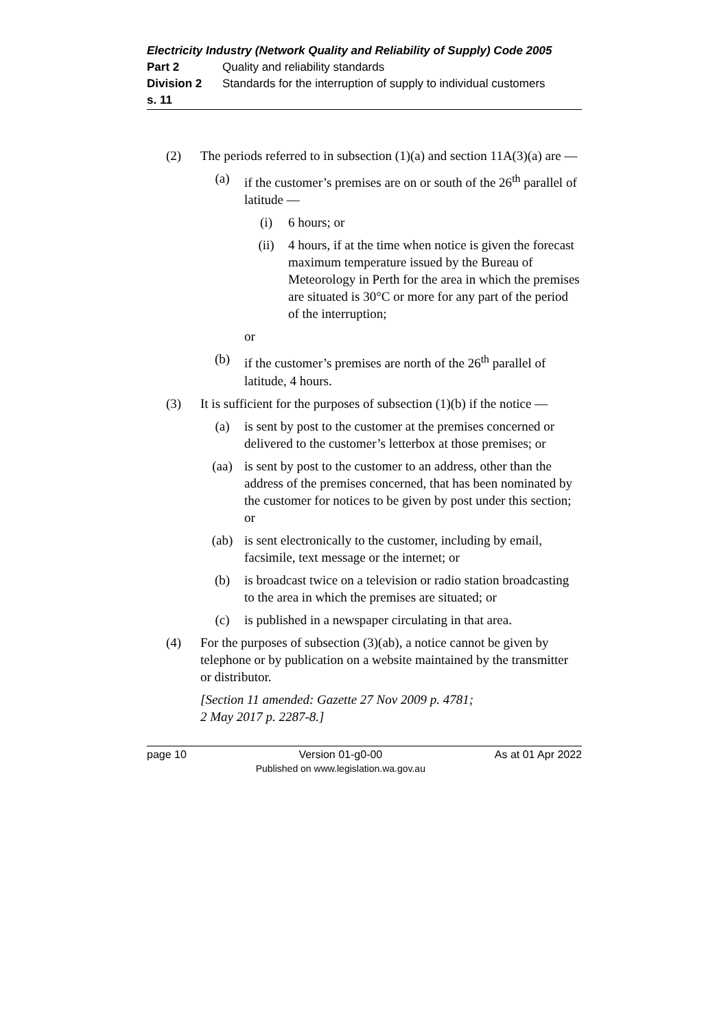Electricity Industry (Network Quality and Reliability of Supply) Code 2005
Part 2 Quality and reliability standards
Division 2 Standards for the interruption of supply to individual customers
s. 11
(2) The periods referred to in subsection (1)(a) and section 11A(3)(a) are —
(a) if the customer’s premises are on or south of the 26<sup>th</sup> parallel of latitude —
(i) 6 hours; or
(ii) 4 hours, if at the time when notice is given the forecast maximum temperature issued by the Bureau of Meteorology in Perth for the area in which the premises are situated is 30°C or more for any part of the period of the interruption;
or
(b) if the customer’s premises are north of the 26<sup>th</sup> parallel of latitude, 4 hours.
(3) It is sufficient for the purposes of subsection (1)(b) if the notice —
(a) is sent by post to the customer at the premises concerned or delivered to the customer’s letterbox at those premises; or
(aa) is sent by post to the customer to an address, other than the address of the premises concerned, that has been nominated by the customer for notices to be given by post under this section; or
(ab) is sent electronically to the customer, including by email, facsimile, text message or the internet; or
(b) is broadcast twice on a television or radio station broadcasting to the area in which the premises are situated; or
(c) is published in a newspaper circulating in that area.
(4) For the purposes of subsection (3)(ab), a notice cannot be given by telephone or by publication on a website maintained by the transmitter or distributor.
[Section 11 amended: Gazette 27 Nov 2009 p. 4781;
2 May 2017 p. 2287-8.]
page 10 Version 01-g0-00
Published on www.legislation.wa.gov.au As at 01 Apr 2022